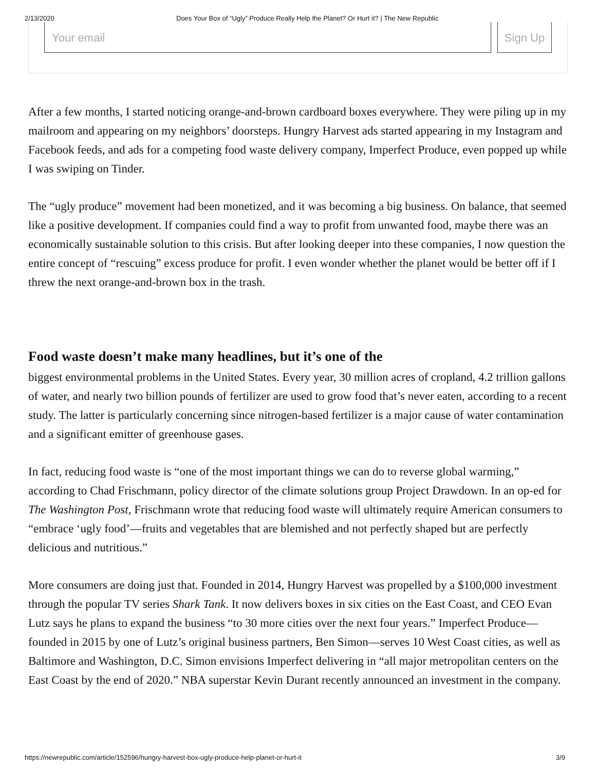2/13/2020 Does Your Box of “Ugly” Produce Really Help the Planet? Or Hurt it? | The New Republic
Your email Sign Up
After a few months, I started noticing orange-and-brown cardboard boxes everywhere. They were piling up in my mailroom and appearing on my neighbors’ doorsteps. Hungry Harvest ads started appearing in my Instagram and Facebook feeds, and ads for a competing food waste delivery company, Imperfect Produce, even popped up while I was swiping on Tinder.
The “ugly produce” movement had been monetized, and it was becoming a big business. On balance, that seemed like a positive development. If companies could find a way to profit from unwanted food, maybe there was an economically sustainable solution to this crisis. But after looking deeper into these companies, I now question the entire concept of “rescuing” excess produce for profit. I even wonder whether the planet would be better off if I threw the next orange-and-brown box in the trash.
Food waste doesn’t make many headlines, but it’s one of the
biggest environmental problems in the United States. Every year, 30 million acres of cropland, 4.2 trillion gallons of water, and nearly two billion pounds of fertilizer are used to grow food that’s never eaten, according to a recent study. The latter is particularly concerning since nitrogen-based fertilizer is a major cause of water contamination and a significant emitter of greenhouse gases.
In fact, reducing food waste is “one of the most important things we can do to reverse global warming,” according to Chad Frischmann, policy director of the climate solutions group Project Drawdown. In an op-ed for The Washington Post, Frischmann wrote that reducing food waste will ultimately require American consumers to “embrace ‘ugly food’—fruits and vegetables that are blemished and not perfectly shaped but are perfectly delicious and nutritious.”
More consumers are doing just that. Founded in 2014, Hungry Harvest was propelled by a $100,000 investment through the popular TV series Shark Tank. It now delivers boxes in six cities on the East Coast, and CEO Evan Lutz says he plans to expand the business “to 30 more cities over the next four years.” Imperfect Produce—founded in 2015 by one of Lutz’s original business partners, Ben Simon—serves 10 West Coast cities, as well as Baltimore and Washington, D.C. Simon envisions Imperfect delivering in “all major metropolitan centers on the East Coast by the end of 2020.” NBA superstar Kevin Durant recently announced an investment in the company.
https://newrepublic.com/article/152596/hungry-harvest-box-ugly-produce-help-planet-or-hurt-it 3/9